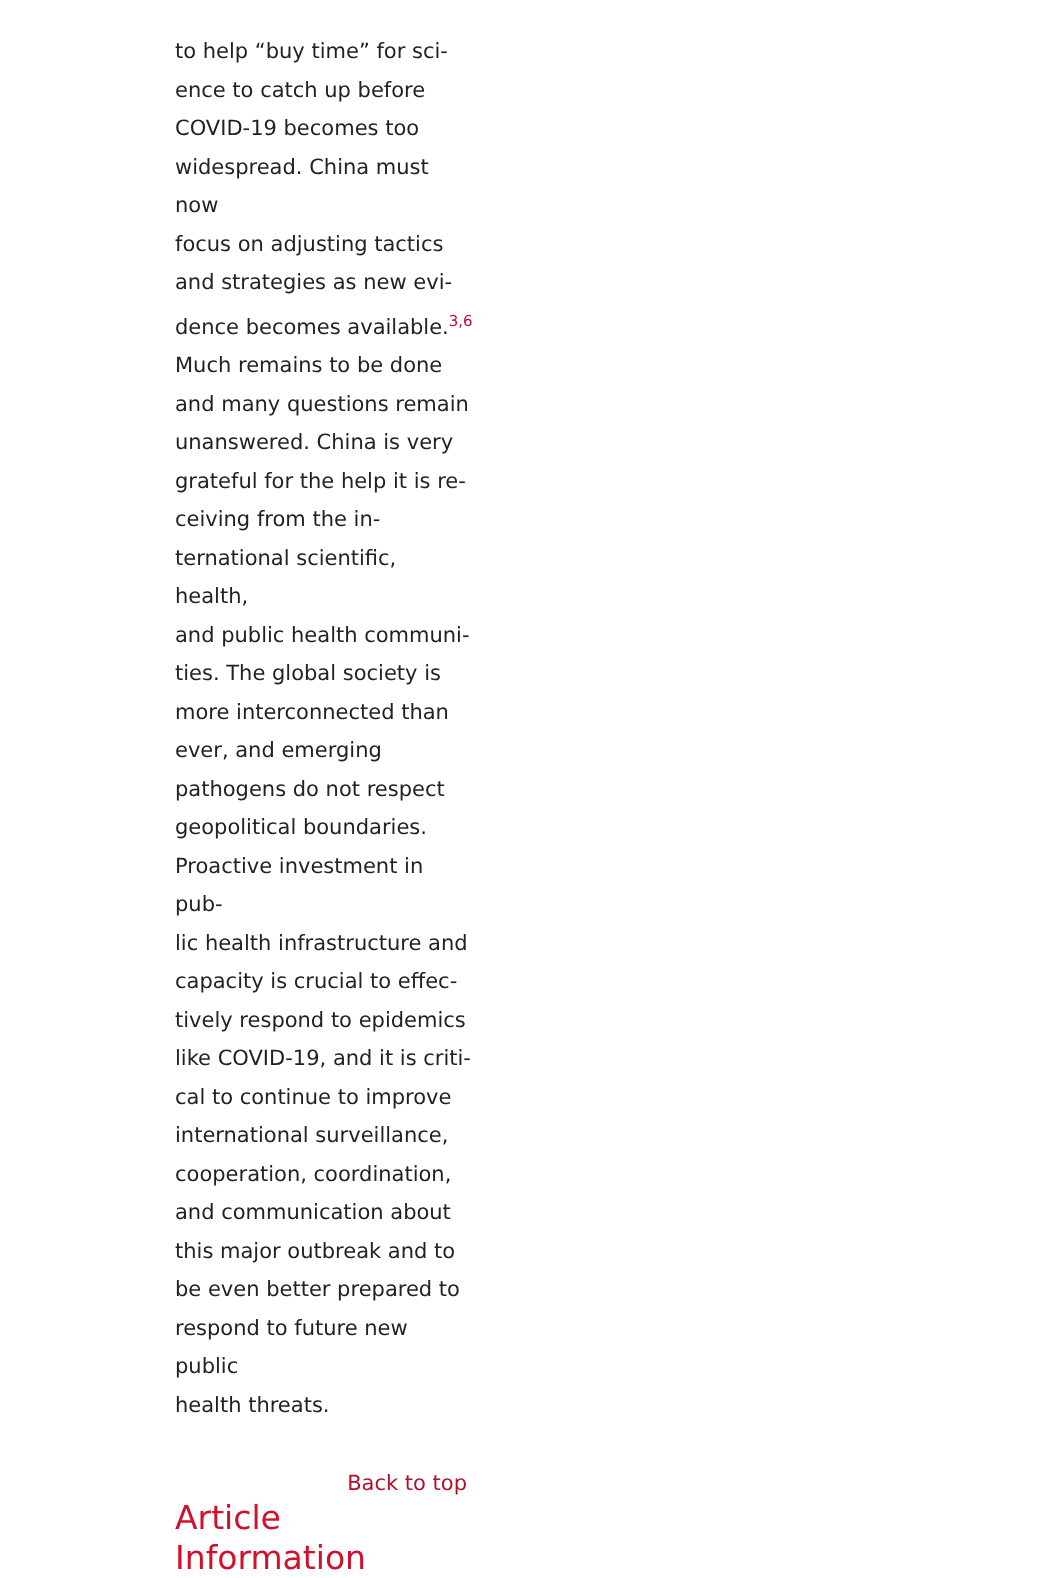to help “buy time” for sci-
ence to catch up before
COVID-19 becomes too
widespread. China must now
focus on adjusting tactics
and strategies as new evi-
dence becomes available.<sup>3,6</sup>
Much remains to be done
and many questions remain
unanswered. China is very
grateful for the help it is re-
ceiving from the in-
ternational scientific, health,
and public health communi-
ties. The global society is
more interconnected than
ever, and emerging
pathogens do not respect
geopolitical boundaries.
Proactive investment in pub-
lic health infrastructure and
capacity is crucial to effec-
tively respond to epidemics
like COVID-19, and it is criti-
cal to continue to improve
international surveillance,
cooperation, coordination,
and communication about
this major outbreak and to
be even better prepared to
respond to future new public
health threats.
Back to top
Article Information